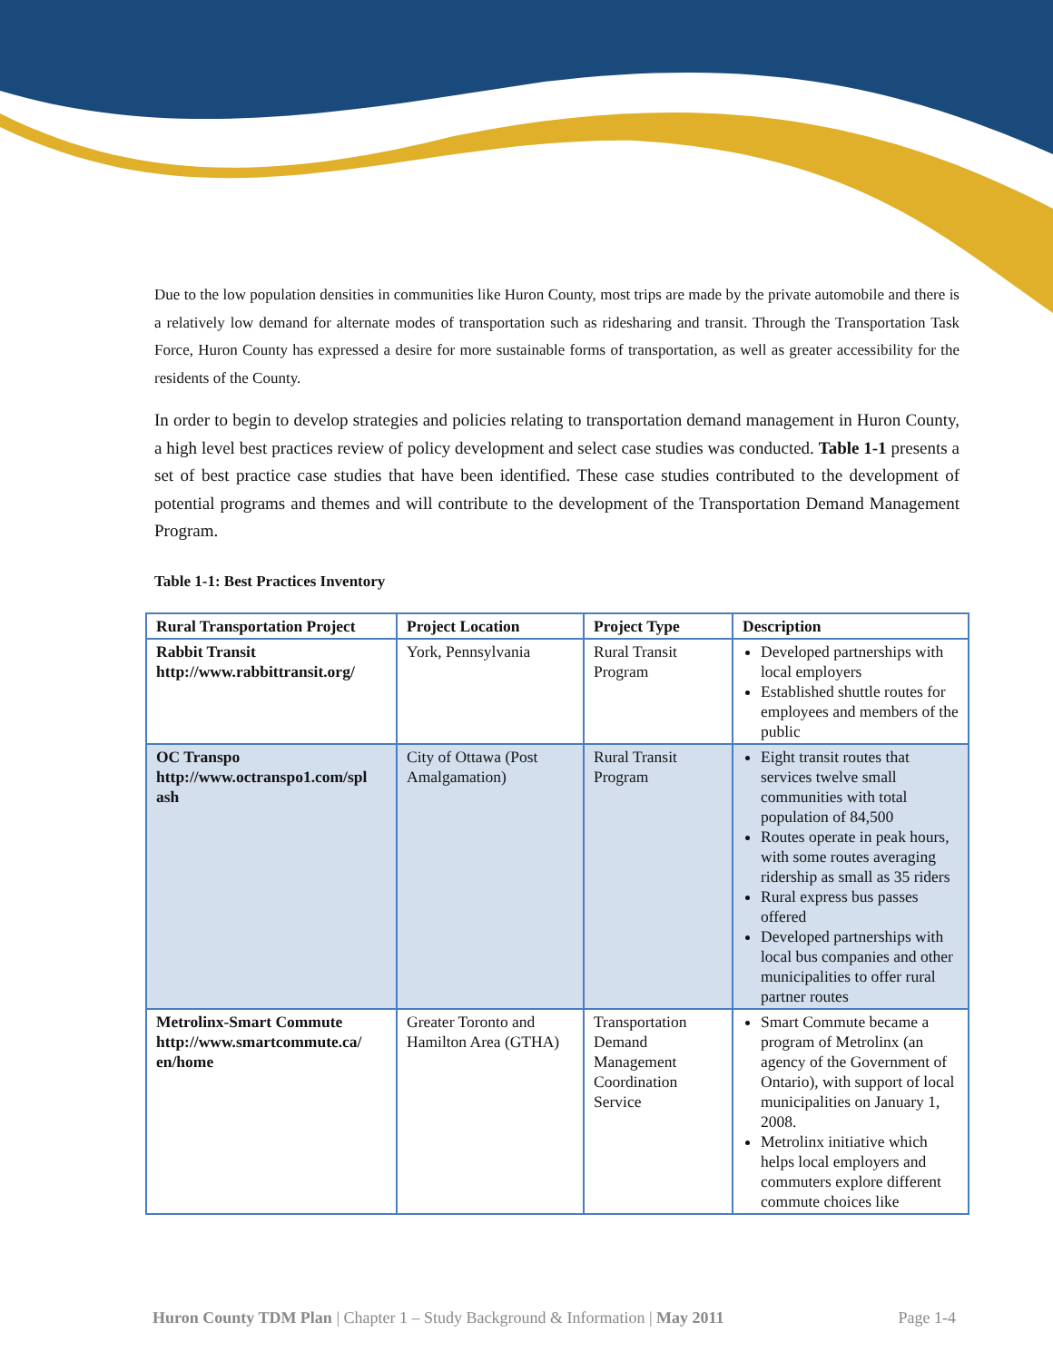Due to the low population densities in communities like Huron County, most trips are made by the private automobile and there is a relatively low demand for alternate modes of transportation such as ridesharing and transit. Through the Transportation Task Force, Huron County has expressed a desire for more sustainable forms of transportation, as well as greater accessibility for the residents of the County.
In order to begin to develop strategies and policies relating to transportation demand management in Huron County, a high level best practices review of policy development and select case studies was conducted. Table 1-1 presents a set of best practice case studies that have been identified. These case studies contributed to the development of potential programs and themes and will contribute to the development of the Transportation Demand Management Program.
Table 1-1: Best Practices Inventory
| Rural Transportation Project | Project Location | Project Type | Description |
| --- | --- | --- | --- |
| Rabbit Transit http://www.rabbittransit.org/ | York, Pennsylvania | Rural Transit Program | Developed partnerships with local employers Established shuttle routes for employees and members of the public |
| OC Transpo http://www.octranspo1.com/spl ash | City of Ottawa (Post Amalgamation) | Rural Transit Program | Eight transit routes that services twelve small communities with total population of 84,500 Routes operate in peak hours, with some routes averaging ridership as small as 35 riders Rural express bus passes offered Developed partnerships with local bus companies and other municipalities to offer rural partner routes |
| Metrolinx-Smart Commute http://www.smartcommute.ca/ en/home | Greater Toronto and Hamilton Area (GTHA) | Transportation Demand Management Coordination Service | Smart Commute became a program of Metrolinx (an agency of the Government of Ontario), with support of local municipalities on January 1, 2008. Metrolinx initiative which helps local employers and commuters explore different commute choices like |
Huron County TDM Plan | Chapter 1 – Study Background & Information | May 2011 Page 1-4